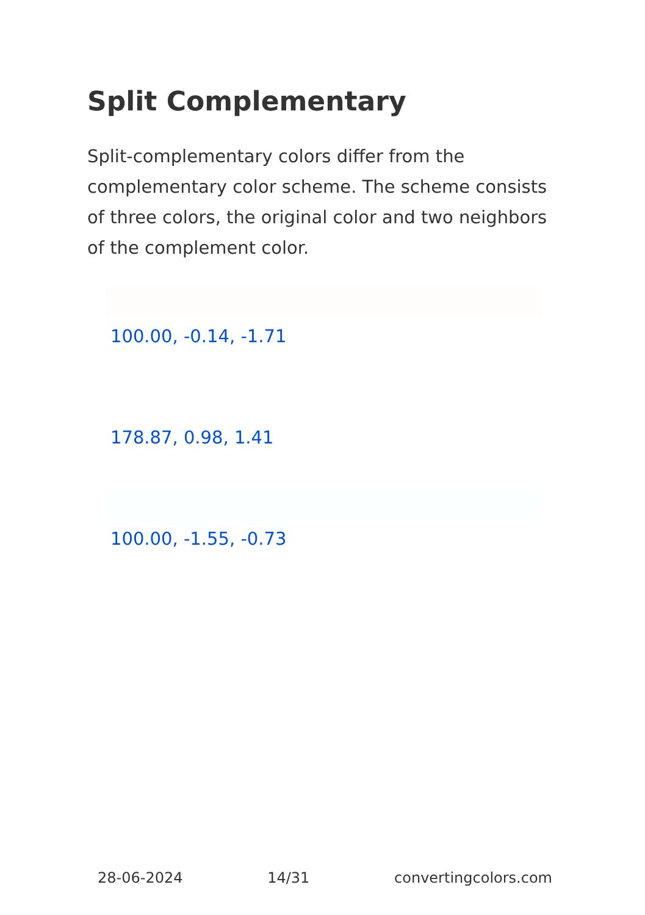Split Complementary
Split-complementary colors differ from the complementary color scheme. The scheme consists of three colors, the original color and two neighbors of the complement color.
100.00, -0.14, -1.71
178.87, 0.98, 1.41
100.00, -1.55, -0.73
28-06-2024 14/31 convertingcolors.com